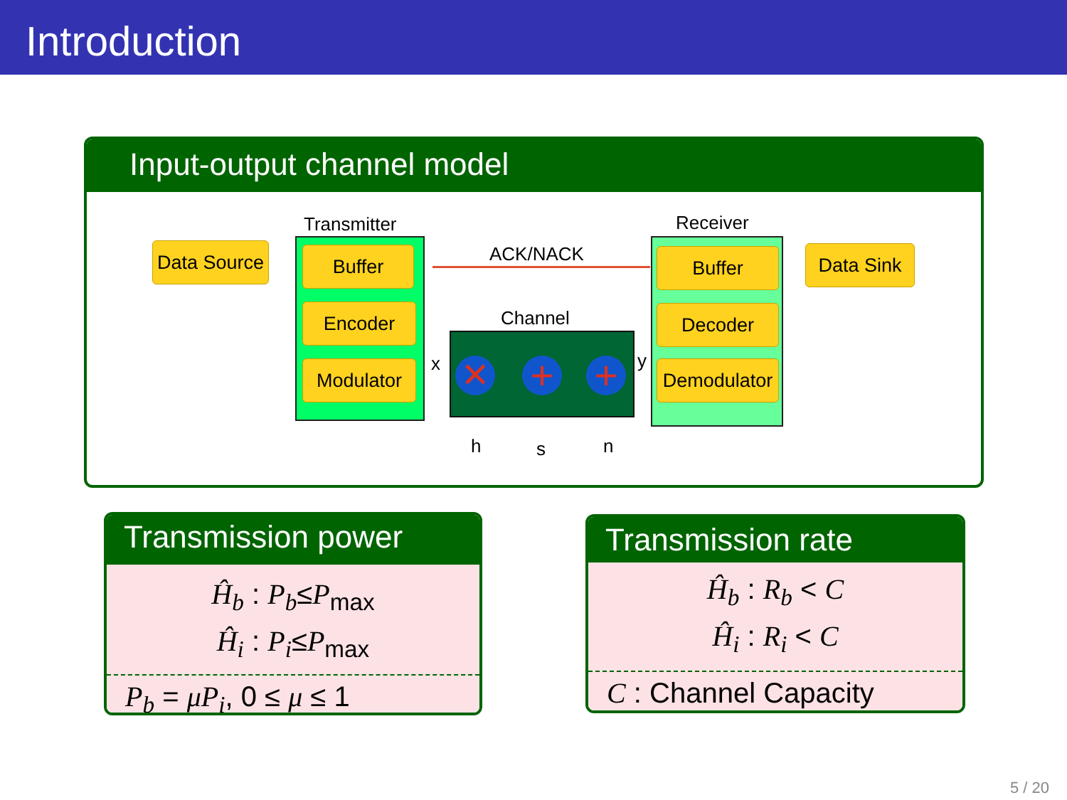Introduction
Input-output channel model
Transmitter Receiver
ACK/NACK
Channel
Data Source
Buffer
Encoder
Modulator
Buffer
Decoder
Demodulator
Data Sink
✕ + +
x y
h s n
Transmission power
Ĥ<sub>b</sub> : P<sub>b</sub>≤P<sub>max</sub>
Ĥ<sub>i</sub> : P<sub>i</sub>≤P<sub>max</sub>
P<sub>b</sub> = μP<sub>i</sub>, 0 ≤ μ ≤ 1
Transmission rate
Ĥ<sub>b</sub> : R<sub>b</sub> < C
Ĥ<sub>i</sub> : R<sub>i</sub> < C
C : Channel Capacity
5 / 20